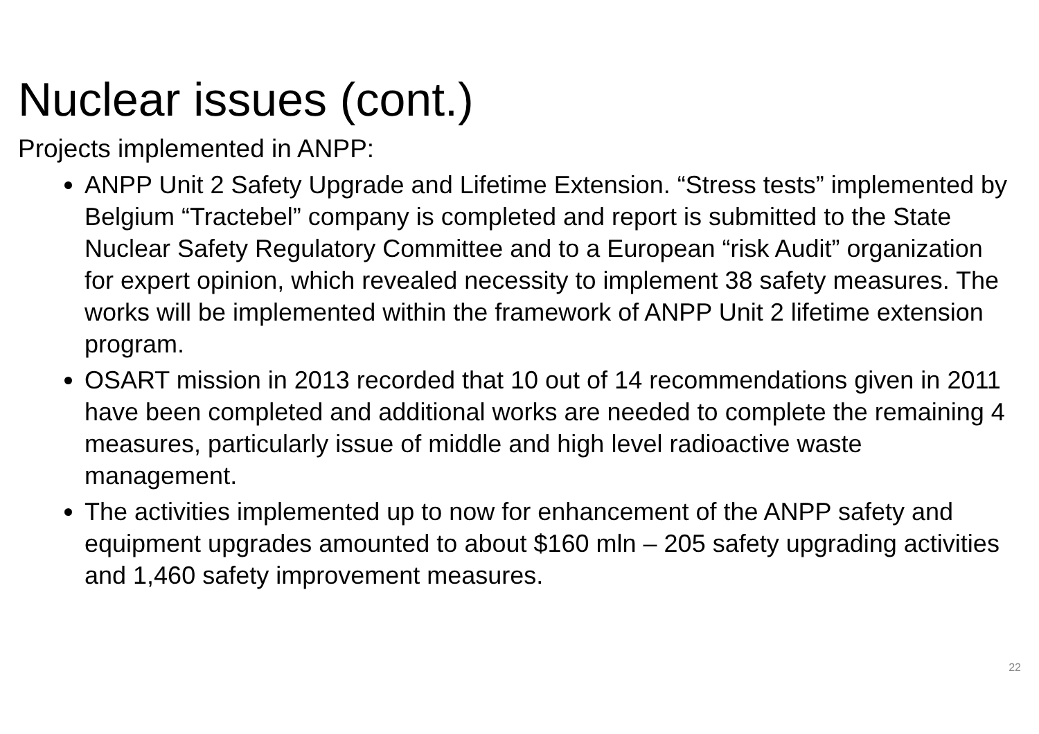Nuclear issues (cont.)
Projects implemented in ANPP:
ANPP Unit 2 Safety Upgrade and Lifetime Extension. “Stress tests” implemented by Belgium “Tractebel” company is completed and report is submitted to the State Nuclear Safety Regulatory Committee and to a European “risk Audit” organization for expert opinion, which revealed necessity to implement 38 safety measures. The works will be implemented within the framework of ANPP Unit 2 lifetime extension program.
OSART mission in 2013 recorded that 10 out of 14 recommendations given in 2011 have been completed and additional works are needed to complete the remaining 4 measures, particularly issue of middle and high level radioactive waste management.
The activities implemented up to now for enhancement of the ANPP safety and equipment upgrades amounted to about $160 mln – 205 safety upgrading activities and 1,460 safety improvement measures.
22